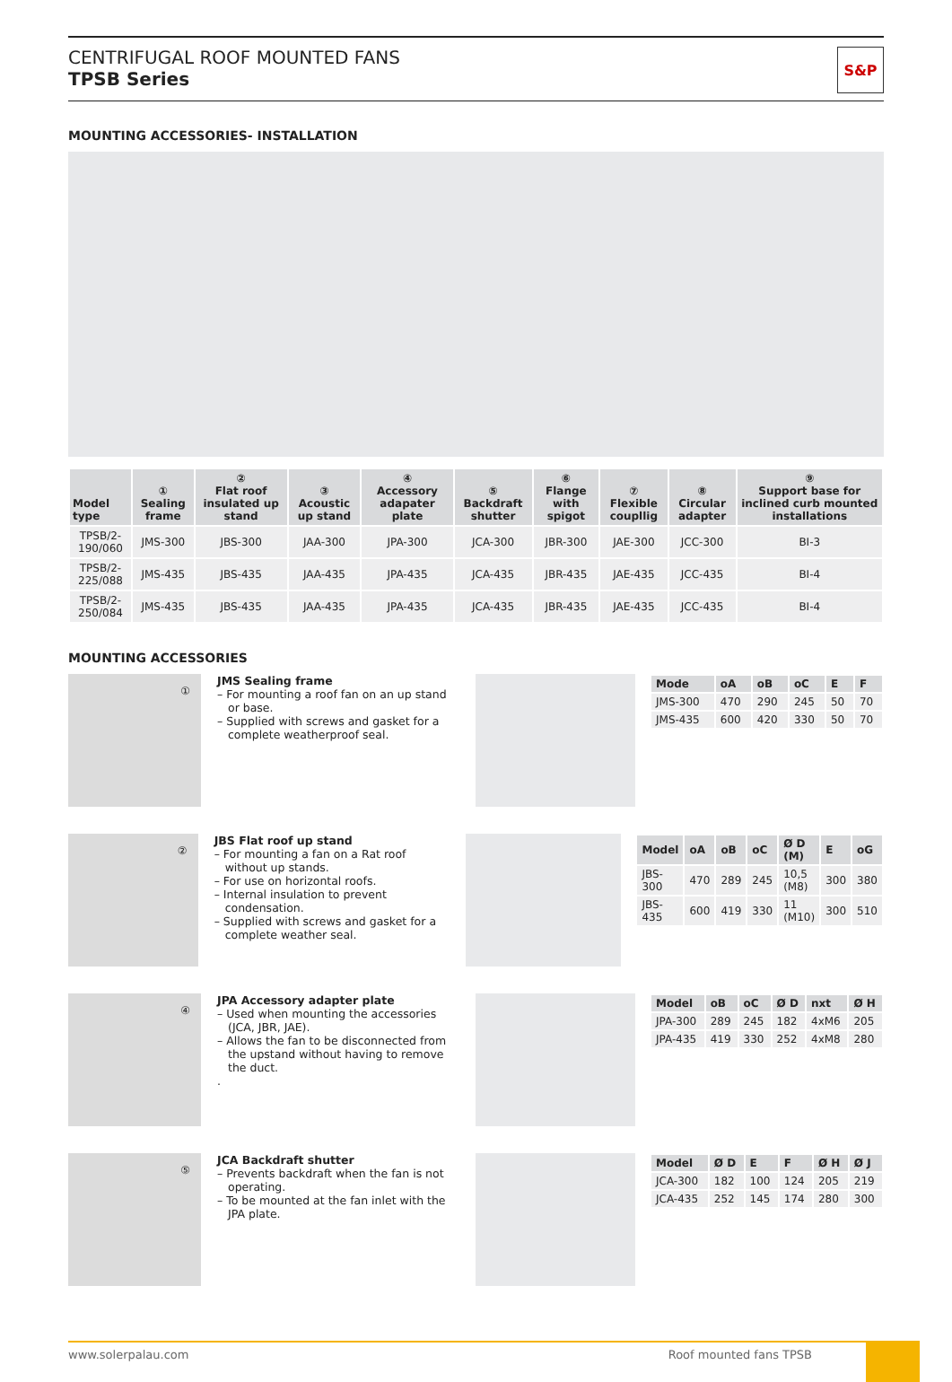CENTRIFUGAL ROOF MOUNTED FANS
TPSB Series
S&P
MOUNTING ACCESSORIES- INSTALLATION
| Model type | ① Sealing frame | ② Flat roof insulated up stand | ③ Acoustic up stand | ④ Accessory adapater plate | ⑤ Backdraft shutter | ⑥ Flange with spigot | ⑦ Flexible coupllig | ⑧ Circular adapter | ⑨ Support base for inclined curb mounted installations |
| --- | --- | --- | --- | --- | --- | --- | --- | --- | --- |
| TPSB/2-190/060 | JMS-300 | JBS-300 | JAA-300 | JPA-300 | JCA-300 | JBR-300 | JAE-300 | JCC-300 | BI-3 |
| TPSB/2-225/088 | JMS-435 | JBS-435 | JAA-435 | JPA-435 | JCA-435 | JBR-435 | JAE-435 | JCC-435 | BI-4 |
| TPSB/2-250/084 | JMS-435 | JBS-435 | JAA-435 | JPA-435 | JCA-435 | JBR-435 | JAE-435 | JCC-435 | BI-4 |
MOUNTING ACCESSORIES
①
JMS Sealing frame
– For mounting a roof fan on an up stand or base.
– Supplied with screws and gasket for a complete weatherproof seal.
| Mode | oA | oB | oC | E | F |
| --- | --- | --- | --- | --- | --- |
| JMS-300 | 470 | 290 | 245 | 50 | 70 |
| JMS-435 | 600 | 420 | 330 | 50 | 70 |
②
JBS Flat roof up stand
– For mounting a fan on a Rat roof without up stands.
– For use on horizontal roofs.
– Internal insulation to prevent condensation.
– Supplied with screws and gasket for a complete weather seal.
| Model | oA | oB | oC | Ø D (M) | E | oG |
| --- | --- | --- | --- | --- | --- | --- |
| JBS-300 | 470 | 289 | 245 | 10,5 (M8) | 300 | 380 |
| JBS-435 | 600 | 419 | 330 | 11 (M10) | 300 | 510 |
④
JPA Accessory adapter plate
– Used when mounting the accessories (JCA, JBR, JAE).
– Allows the fan to be disconnected from the upstand without having to remove the duct.
.
| Model | oB | oC | Ø D | nxt | Ø H |
| --- | --- | --- | --- | --- | --- |
| JPA-300 | 289 | 245 | 182 | 4xM6 | 205 |
| JPA-435 | 419 | 330 | 252 | 4xM8 | 280 |
⑤
JCA Backdraft shutter
– Prevents backdraft when the fan is not operating.
– To be mounted at the fan inlet with the JPA plate.
| Model | Ø D | E | F | Ø H | Ø J |
| --- | --- | --- | --- | --- | --- |
| JCA-300 | 182 | 100 | 124 | 205 | 219 |
| JCA-435 | 252 | 145 | 174 | 280 | 300 |
www.solerpalau.com Roof mounted fans TPSB